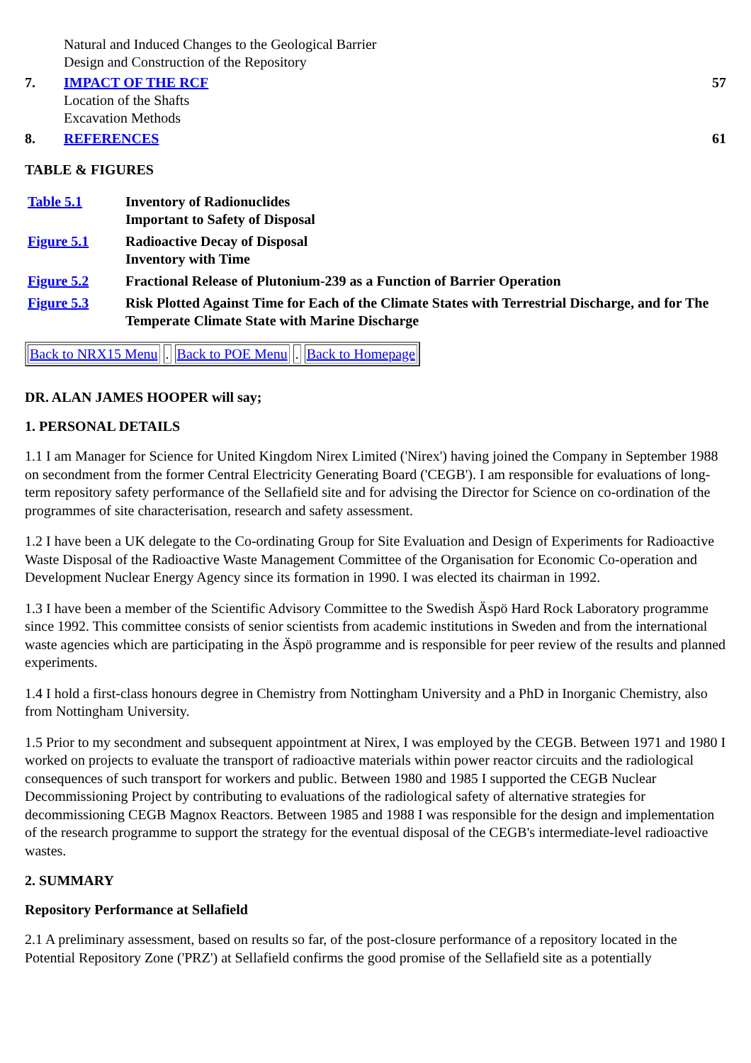| | Natural and Induced Changes to the Geological Barrier Design and Construction of the Repository | |
| 7. | IMPACT OF THE RCF Location of the Shafts Excavation Methods | 57 |
| 8. | REFERENCES | 61 |
TABLE & FIGURES
| Table 5.1 | Inventory of Radionuclides Important to Safety of Disposal |
| Figure 5.1 | Radioactive Decay of Disposal Inventory with Time |
| Figure 5.2 | Fractional Release of Plutonium-239 as a Function of Barrier Operation |
| Figure 5.3 | Risk Plotted Against Time for Each of the Climate States with Terrestrial Discharge, and for The Temperate Climate State with Marine Discharge |
Back to NRX15 Menu . Back to POE Menu . Back to Homepage
DR. ALAN JAMES HOOPER will say;
1. PERSONAL DETAILS
1.1 I am Manager for Science for United Kingdom Nirex Limited ('Nirex') having joined the Company in September 1988 on secondment from the former Central Electricity Generating Board ('CEGB'). I am responsible for evaluations of long-term repository safety performance of the Sellafield site and for advising the Director for Science on co-ordination of the programmes of site characterisation, research and safety assessment.
1.2 I have been a UK delegate to the Co-ordinating Group for Site Evaluation and Design of Experiments for Radioactive Waste Disposal of the Radioactive Waste Management Committee of the Organisation for Economic Co-operation and Development Nuclear Energy Agency since its formation in 1990. I was elected its chairman in 1992.
1.3 I have been a member of the Scientific Advisory Committee to the Swedish Äspö Hard Rock Laboratory programme since 1992. This committee consists of senior scientists from academic institutions in Sweden and from the international waste agencies which are participating in the Äspö programme and is responsible for peer review of the results and planned experiments.
1.4 I hold a first-class honours degree in Chemistry from Nottingham University and a PhD in Inorganic Chemistry, also from Nottingham University.
1.5 Prior to my secondment and subsequent appointment at Nirex, I was employed by the CEGB. Between 1971 and 1980 I worked on projects to evaluate the transport of radioactive materials within power reactor circuits and the radiological consequences of such transport for workers and public. Between 1980 and 1985 I supported the CEGB Nuclear Decommissioning Project by contributing to evaluations of the radiological safety of alternative strategies for decommissioning CEGB Magnox Reactors. Between 1985 and 1988 I was responsible for the design and implementation of the research programme to support the strategy for the eventual disposal of the CEGB's intermediate-level radioactive wastes.
2. SUMMARY
Repository Performance at Sellafield
2.1 A preliminary assessment, based on results so far, of the post-closure performance of a repository located in the Potential Repository Zone ('PRZ') at Sellafield confirms the good promise of the Sellafield site as a potentially